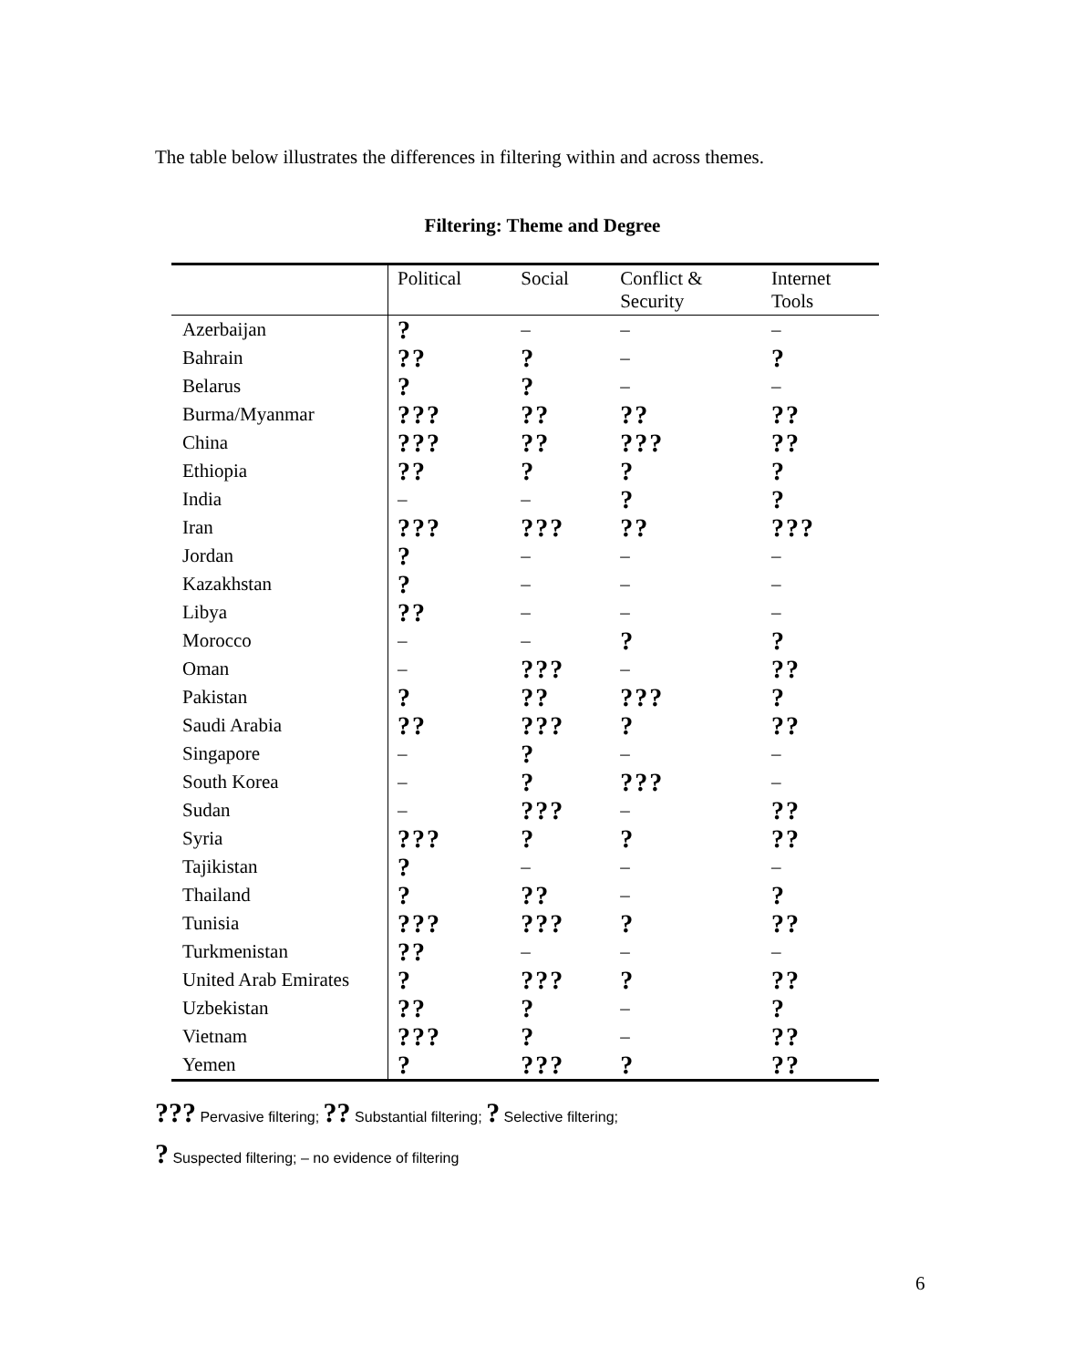The table below illustrates the differences in filtering within and across themes.
Filtering: Theme and Degree
| | Political | Social | Conflict & Security | Internet Tools |
| --- | --- | --- | --- | --- |
| Azerbaijan | ? | – | – | – |
| Bahrain | ?? | ? | – | ? |
| Belarus | ? | ? | – | – |
| Burma/Myanmar | ??? | ?? | ?? | ?? |
| China | ??? | ?? | ??? | ?? |
| Ethiopia | ?? | ? | ? | ? |
| India | – | – | ? | ? |
| Iran | ??? | ??? | ?? | ??? |
| Jordan | ? | – | – | – |
| Kazakhstan | ? | – | – | – |
| Libya | ?? | – | – | – |
| Morocco | – | – | ? | ? |
| Oman | – | ??? | – | ?? |
| Pakistan | ? | ?? | ??? | ? |
| Saudi Arabia | ?? | ??? | ? | ?? |
| Singapore | – | ? | – | – |
| South Korea | – | ? | ??? | – |
| Sudan | – | ??? | – | ?? |
| Syria | ??? | ? | ? | ?? |
| Tajikistan | ? | – | – | – |
| Thailand | ? | ?? | – | ? |
| Tunisia | ??? | ??? | ? | ?? |
| Turkmenistan | ?? | – | – | – |
| United Arab Emirates | ? | ??? | ? | ?? |
| Uzbekistan | ?? | ? | – | ? |
| Vietnam | ??? | ? | – | ?? |
| Yemen | ? | ??? | ? | ?? |
??? Pervasive filtering; ?? Substantial filtering; ? Selective filtering;
? Suspected filtering; – no evidence of filtering
6